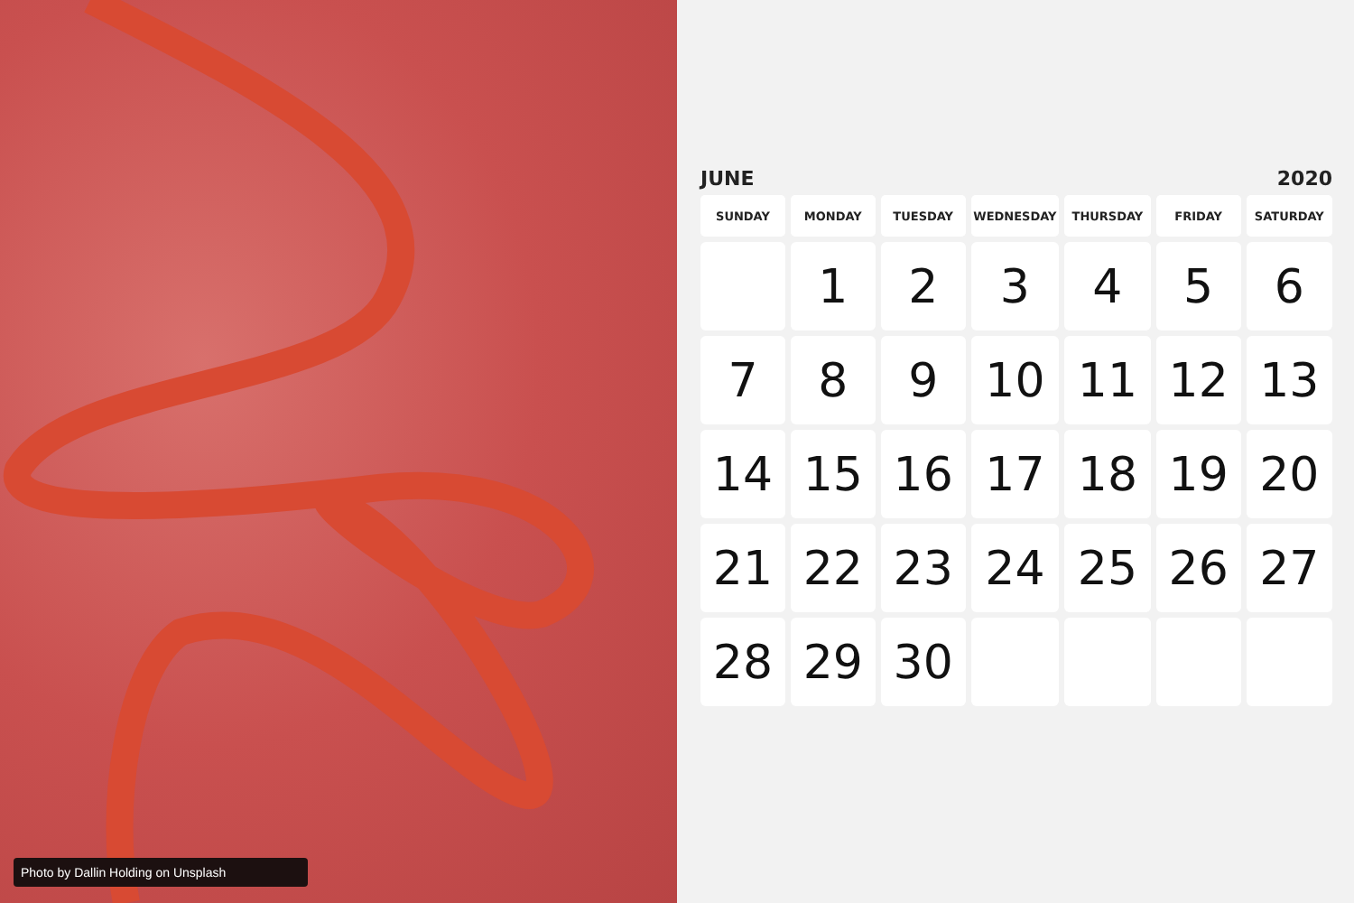Photo by Dallin Holding on Unsplash
JUNE 2020
| SUNDAY | MONDAY | TUESDAY | WEDNESDAY | THURSDAY | FRIDAY | SATURDAY |
| --- | --- | --- | --- | --- | --- | --- |
| | 1 | 2 | 3 | 4 | 5 | 6 |
| 7 | 8 | 9 | 10 | 11 | 12 | 13 |
| 14 | 15 | 16 | 17 | 18 | 19 | 20 |
| 21 | 22 | 23 | 24 | 25 | 26 | 27 |
| 28 | 29 | 30 | | | | |